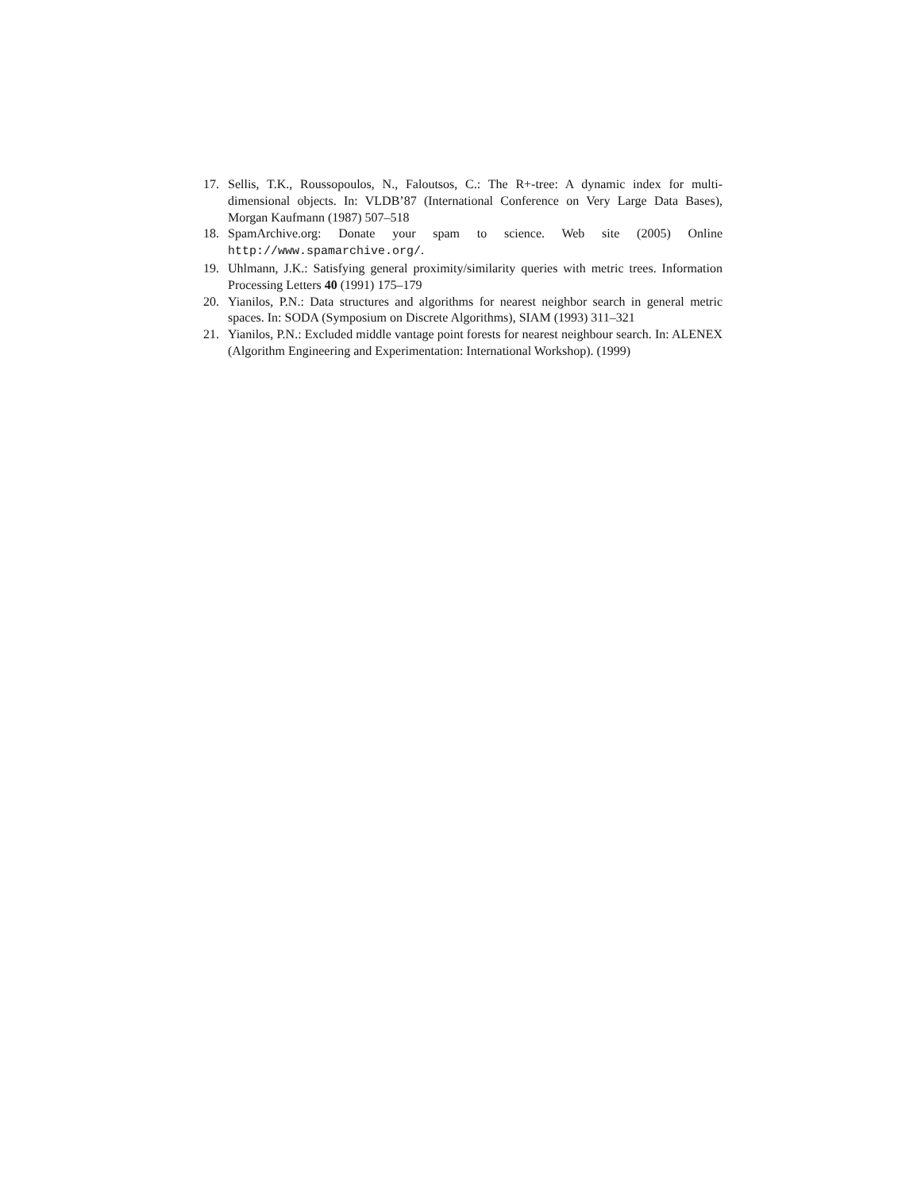17. Sellis, T.K., Roussopoulos, N., Faloutsos, C.: The R+-tree: A dynamic index for multi-dimensional objects. In: VLDB’87 (International Conference on Very Large Data Bases), Morgan Kaufmann (1987) 507–518
18. SpamArchive.org: Donate your spam to science. Web site (2005) Online http://www.spamarchive.org/.
19. Uhlmann, J.K.: Satisfying general proximity/similarity queries with metric trees. Information Processing Letters 40 (1991) 175–179
20. Yianilos, P.N.: Data structures and algorithms for nearest neighbor search in general metric spaces. In: SODA (Symposium on Discrete Algorithms), SIAM (1993) 311–321
21. Yianilos, P.N.: Excluded middle vantage point forests for nearest neighbour search. In: ALENEX (Algorithm Engineering and Experimentation: International Workshop). (1999)